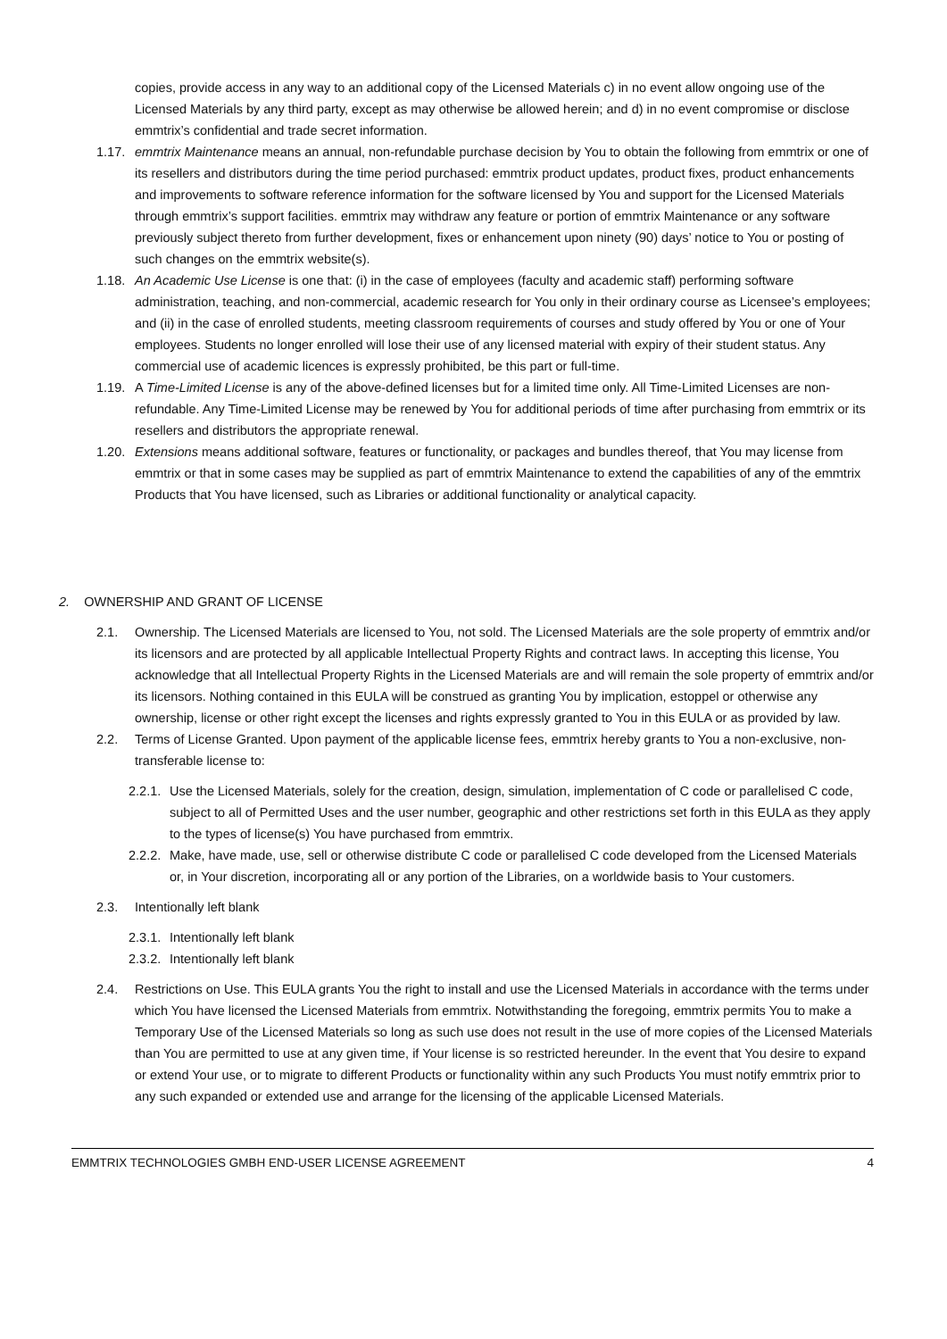copies, provide access in any way to an additional copy of the Licensed Materials c) in no event allow ongoing use of the Licensed Materials by any third party, except as may otherwise be allowed herein; and d) in no event compromise or disclose emmtrix’s confidential and trade secret information.
1.17.
emmtrix Maintenance means an annual, non-refundable purchase decision by You to obtain the following from emmtrix or one of its resellers and distributors during the time period purchased: emmtrix product updates, product fixes, product enhancements and improvements to software reference information for the software licensed by You and support for the Licensed Materials through emmtrix’s support facilities. emmtrix may withdraw any feature or portion of emmtrix Maintenance or any software previously subject thereto from further development, fixes or enhancement upon ninety (90) days’ notice to You or posting of such changes on the emmtrix website(s).
1.18.
An Academic Use License is one that: (i) in the case of employees (faculty and academic staff) performing software administration, teaching, and non-commercial, academic research for You only in their ordinary course as Licensee’s employees; and (ii) in the case of enrolled students, meeting classroom requirements of courses and study offered by You or one of Your employees. Students no longer enrolled will lose their use of any licensed material with expiry of their student status. Any commercial use of academic licences is expressly prohibited, be this part or full-time.
1.19.
A Time-Limited License is any of the above-defined licenses but for a limited time only. All Time-Limited Licenses are non-refundable. Any Time-Limited License may be renewed by You for additional periods of time after purchasing from emmtrix or its resellers and distributors the appropriate renewal.
1.20.
Extensions means additional software, features or functionality, or packages and bundles thereof, that You may license from emmtrix or that in some cases may be supplied as part of emmtrix Maintenance to extend the capabilities of any of the emmtrix Products that You have licensed, such as Libraries or additional functionality or analytical capacity.
2. OWNERSHIP AND GRANT OF LICENSE
2.1. Ownership. The Licensed Materials are licensed to You, not sold. The Licensed Materials are the sole property of emmtrix and/or its licensors and are protected by all applicable Intellectual Property Rights and contract laws. In accepting this license, You acknowledge that all Intellectual Property Rights in the Licensed Materials are and will remain the sole property of emmtrix and/or its licensors. Nothing contained in this EULA will be construed as granting You by implication, estoppel or otherwise any ownership, license or other right except the licenses and rights expressly granted to You in this EULA or as provided by law.
2.2. Terms of License Granted. Upon payment of the applicable license fees, emmtrix hereby grants to You a non-exclusive, non-transferable license to:
2.2.1.
Use the Licensed Materials, solely for the creation, design, simulation, implementation of C code or parallelised C code, subject to all of Permitted Uses and the user number, geographic and other restrictions set forth in this EULA as they apply to the types of license(s) You have purchased from emmtrix.
2.2.2.
Make, have made, use, sell or otherwise distribute C code or parallelised C code developed from the Licensed Materials or, in Your discretion, incorporating all or any portion of the Libraries, on a worldwide basis to Your customers.
2.3. Intentionally left blank
2.3.1.
Intentionally left blank
2.3.2.
Intentionally left blank
2.4. Restrictions on Use. This EULA grants You the right to install and use the Licensed Materials in accordance with the terms under which You have licensed the Licensed Materials from emmtrix. Notwithstanding the foregoing, emmtrix permits You to make a Temporary Use of the Licensed Materials so long as such use does not result in the use of more copies of the Licensed Materials than You are permitted to use at any given time, if Your license is so restricted hereunder. In the event that You desire to expand or extend Your use, or to migrate to different Products or functionality within any such Products You must notify emmtrix prior to any such expanded or extended use and arrange for the licensing of the applicable Licensed Materials.
EMMTRIX TECHNOLOGIES GMBH END-USER LICENSE AGREEMENT 4